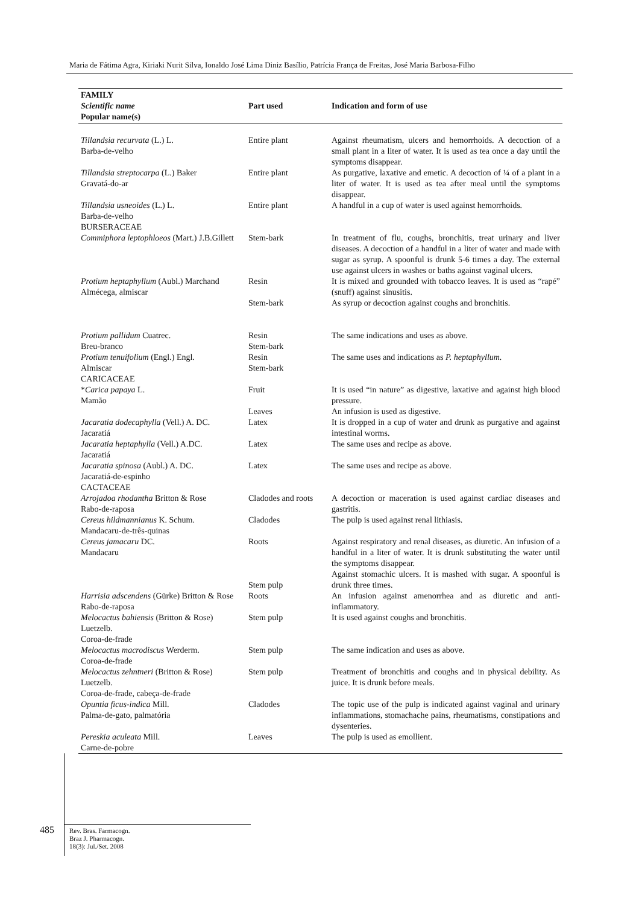Maria de Fátima Agra, Kiriaki Nurit Silva, Ionaldo José Lima Diniz Basílio, Patrícia França de Freitas, José Maria Barbosa-Filho
| FAMILY Scientific name Popular name(s) | Part used | Indication and form of use |
| --- | --- | --- |
| Tillandsia recurvata (L.) L. Barba-de-velho | Entire plant | Against rheumatism, ulcers and hemorrhoids. A decoction of a small plant in a liter of water. It is used as tea once a day until the symptoms disappear. |
| Tillandsia streptocarpa (L.) Baker Gravatá-do-ar | Entire plant | As purgative, laxative and emetic. A decoction of ¼ of a plant in a liter of water. It is used as tea after meal until the symptoms disappear. |
| Tillandsia usneoides (L.) L. Barba-de-velho BURSERACEAE | Entire plant | A handful in a cup of water is used against hemorrhoids. |
| Commiphora leptophloeos (Mart.) J.B.Gillett | Stem-bark | In treatment of flu, coughs, bronchitis, treat urinary and liver diseases. A decoction of a handful in a liter of water and made with sugar as syrup. A spoonful is drunk 5-6 times a day. The external use against ulcers in washes or baths against vaginal ulcers. |
| Protium heptaphyllum (Aubl.) Marchand Almécega, almiscar | Resin Stem-bark | It is mixed and grounded with tobacco leaves. It is used as “rapé” (snuff) against sinusitis. As syrup or decoction against coughs and bronchitis. |
| Protium pallidum Cuatrec. Breu-branco | Resin Stem-bark | The same indications and uses as above. |
| Protium tenuifolium (Engl.) Engl. Almiscar CARICACEAE | Resin Stem-bark | The same uses and indications as P. heptaphyllum. |
| * Carica papaya L. Mamão | Fruit Leaves | It is used “in nature” as digestive, laxative and against high blood pressure. An infusion is used as digestive. |
| Jacaratia dodecaphylla (Vell.) A. DC. Jacaratiá | Latex | It is dropped in a cup of water and drunk as purgative and against intestinal worms. |
| Jacaratia heptaphylla (Vell.) A.DC. Jacaratiá | Latex | The same uses and recipe as above. |
| Jacaratia spinosa (Aubl.) A. DC. Jacaratiá-de-espinho CACTACEAE | Latex | The same uses and recipe as above. |
| Arrojadoa rhodantha Britton & Rose Rabo-de-raposa | Cladodes and roots | A decoction or maceration is used against cardiac diseases and gastritis. |
| Cereus hildmannianus K. Schum. Mandacaru-de-três-quinas | Cladodes | The pulp is used against renal lithiasis. |
| Cereus jamacaru DC. Mandacaru | Roots Stem pulp | Against respiratory and renal diseases, as diuretic. An infusion of a handful in a liter of water. It is drunk substituting the water until the symptoms disappear. Against stomachic ulcers. It is mashed with sugar. A spoonful is drunk three times. |
| Harrisia adscendens (Gürke) Britton & Rose Rabo-de-raposa | Roots | An infusion against amenorrhea and as diuretic and anti-inflammatory. |
| Melocactus bahiensis (Britton & Rose) Luetzelb. Coroa-de-frade | Stem pulp | It is used against coughs and bronchitis. |
| Melocactus macrodiscus Werderm. Coroa-de-frade | Stem pulp | The same indication and uses as above. |
| Melocactus zehntneri (Britton & Rose) Luetzelb. Coroa-de-frade, cabeça-de-frade | Stem pulp | Treatment of bronchitis and coughs and in physical debility. As juice. It is drunk before meals. |
| Opuntia ficus-indica Mill. Palma-de-gato, palmatória | Cladodes | The topic use of the pulp is indicated against vaginal and urinary inflammations, stomachache pains, rheumatisms, constipations and dysenteries. |
| Pereskia aculeata Mill. Carne-de-pobre | Leaves | The pulp is used as emollient. |
485
Rev. Bras. Farmacogn.
Braz J. Pharmacogn.
18(3): Jul./Set. 2008